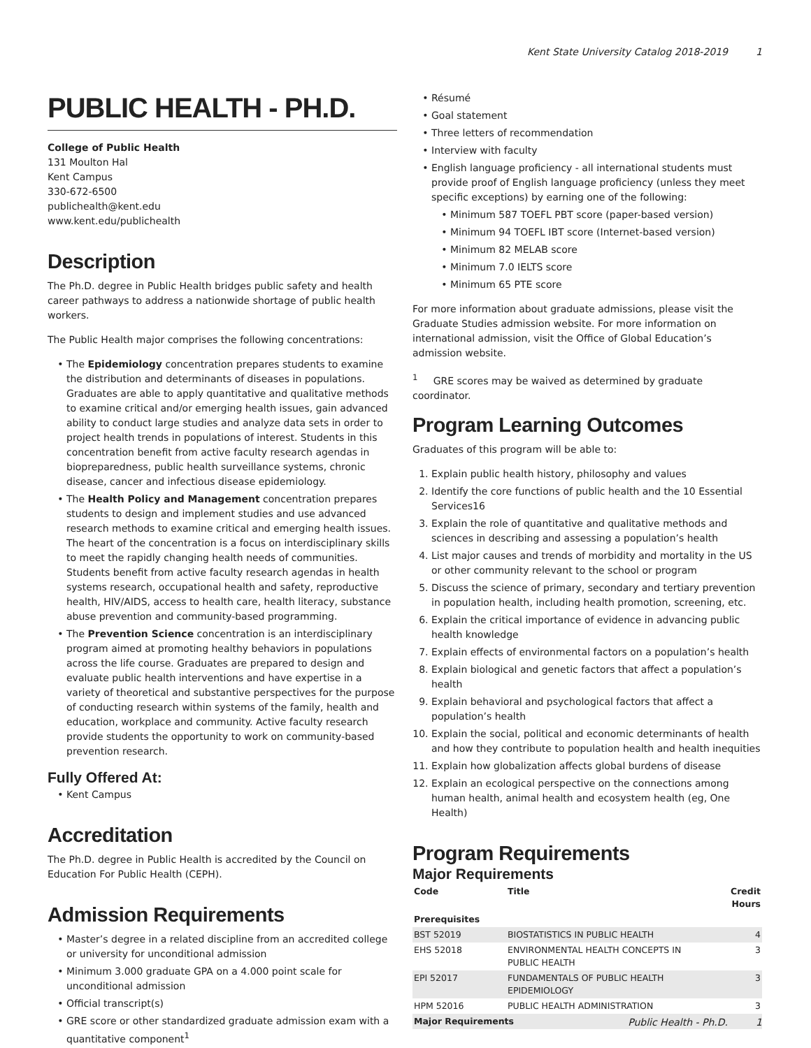Kent State University Catalog 2018-2019 1
PUBLIC HEALTH - PH.D.
College of Public Health
131 Moulton Hal
Kent Campus
330-672-6500
publichealth@kent.edu
www.kent.edu/publichealth
Description
The Ph.D. degree in Public Health bridges public safety and health career pathways to address a nationwide shortage of public health workers.
The Public Health major comprises the following concentrations:
The Epidemiology concentration prepares students to examine the distribution and determinants of diseases in populations. Graduates are able to apply quantitative and qualitative methods to examine critical and/or emerging health issues, gain advanced ability to conduct large studies and analyze data sets in order to project health trends in populations of interest. Students in this concentration benefit from active faculty research agendas in biopreparedness, public health surveillance systems, chronic disease, cancer and infectious disease epidemiology.
The Health Policy and Management concentration prepares students to design and implement studies and use advanced research methods to examine critical and emerging health issues. The heart of the concentration is a focus on interdisciplinary skills to meet the rapidly changing health needs of communities. Students benefit from active faculty research agendas in health systems research, occupational health and safety, reproductive health, HIV/AIDS, access to health care, health literacy, substance abuse prevention and community-based programming.
The Prevention Science concentration is an interdisciplinary program aimed at promoting healthy behaviors in populations across the life course. Graduates are prepared to design and evaluate public health interventions and have expertise in a variety of theoretical and substantive perspectives for the purpose of conducting research within systems of the family, health and education, workplace and community. Active faculty research provide students the opportunity to work on community-based prevention research.
Fully Offered At:
Kent Campus
Accreditation
The Ph.D. degree in Public Health is accredited by the Council on Education For Public Health (CEPH).
Admission Requirements
Master’s degree in a related discipline from an accredited college or university for unconditional admission
Minimum 3.000 graduate GPA on a 4.000 point scale for unconditional admission
Official transcript(s)
GRE score or other standardized graduate admission exam with a quantitative component<sup>1</sup>
Résumé
Goal statement
Three letters of recommendation
Interview with faculty
English language proficiency - all international students must provide proof of English language proficiency (unless they meet specific exceptions) by earning one of the following:
Minimum 587 TOEFL PBT score (paper-based version)
Minimum 94 TOEFL IBT score (Internet-based version)
Minimum 82 MELAB score
Minimum 7.0 IELTS score
Minimum 65 PTE score
For more information about graduate admissions, please visit the Graduate Studies admission website. For more information on international admission, visit the Office of Global Education’s admission website.
<sup>1</sup> GRE scores may be waived as determined by graduate coordinator.
Program Learning Outcomes
Graduates of this program will be able to:
1. Explain public health history, philosophy and values
2. Identify the core functions of public health and the 10 Essential Services16
3. Explain the role of quantitative and qualitative methods and sciences in describing and assessing a population’s health
4. List major causes and trends of morbidity and mortality in the US or other community relevant to the school or program
5. Discuss the science of primary, secondary and tertiary prevention in population health, including health promotion, screening, etc.
6. Explain the critical importance of evidence in advancing public health knowledge
7. Explain effects of environmental factors on a population’s health
8. Explain biological and genetic factors that affect a population’s health
9. Explain behavioral and psychological factors that affect a population’s health
10. Explain the social, political and economic determinants of health and how they contribute to population health and health inequities
11. Explain how globalization affects global burdens of disease
12. Explain an ecological perspective on the connections among human health, animal health and ecosystem health (eg, One Health)
Program Requirements
Major Requirements
| Code | Title | Credit Hours |
| --- | --- | --- |
| Prerequisites | | |
| BST 52019 | BIOSTATISTICS IN PUBLIC HEALTH | 4 |
| EHS 52018 | ENVIRONMENTAL HEALTH CONCEPTS IN PUBLIC HEALTH | 3 |
| EPI 52017 | FUNDAMENTALS OF PUBLIC HEALTH EPIDEMIOLOGY | 3 |
| HPM 52016 | PUBLIC HEALTH ADMINISTRATION | 3 |
| Major Requirements | | |
Public Health - Ph.D. 1